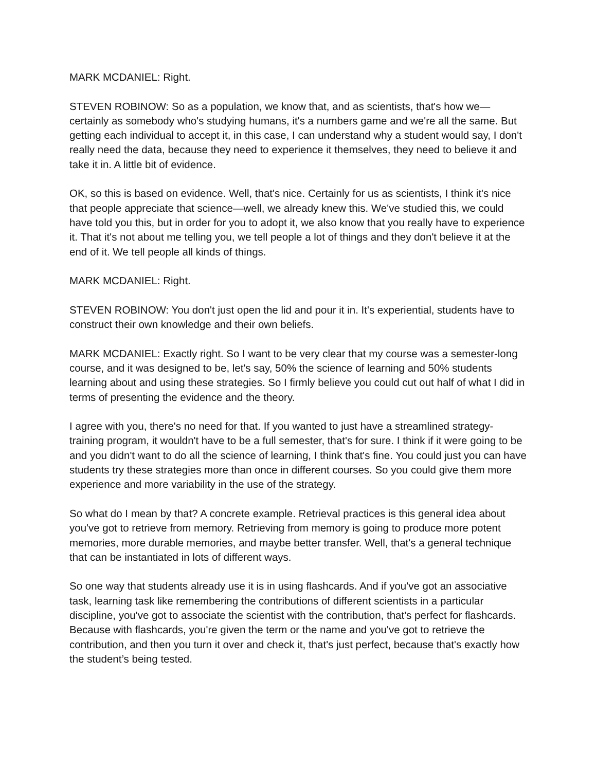MARK MCDANIEL: Right.
STEVEN ROBINOW: So as a population, we know that, and as scientists, that's how we—certainly as somebody who's studying humans, it's a numbers game and we're all the same. But getting each individual to accept it, in this case, I can understand why a student would say, I don't really need the data, because they need to experience it themselves, they need to believe it and take it in. A little bit of evidence.
OK, so this is based on evidence. Well, that's nice. Certainly for us as scientists, I think it's nice that people appreciate that science—well, we already knew this. We've studied this, we could have told you this, but in order for you to adopt it, we also know that you really have to experience it. That it's not about me telling you, we tell people a lot of things and they don't believe it at the end of it. We tell people all kinds of things.
MARK MCDANIEL: Right.
STEVEN ROBINOW: You don't just open the lid and pour it in. It's experiential, students have to construct their own knowledge and their own beliefs.
MARK MCDANIEL: Exactly right. So I want to be very clear that my course was a semester-long course, and it was designed to be, let's say, 50% the science of learning and 50% students learning about and using these strategies. So I firmly believe you could cut out half of what I did in terms of presenting the evidence and the theory.
I agree with you, there's no need for that. If you wanted to just have a streamlined strategy-training program, it wouldn't have to be a full semester, that's for sure. I think if it were going to be and you didn't want to do all the science of learning, I think that's fine. You could just you can have students try these strategies more than once in different courses. So you could give them more experience and more variability in the use of the strategy.
So what do I mean by that? A concrete example. Retrieval practices is this general idea about you've got to retrieve from memory. Retrieving from memory is going to produce more potent memories, more durable memories, and maybe better transfer. Well, that's a general technique that can be instantiated in lots of different ways.
So one way that students already use it is in using flashcards. And if you've got an associative task, learning task like remembering the contributions of different scientists in a particular discipline, you've got to associate the scientist with the contribution, that's perfect for flashcards. Because with flashcards, you're given the term or the name and you've got to retrieve the contribution, and then you turn it over and check it, that's just perfect, because that's exactly how the student’s being tested.